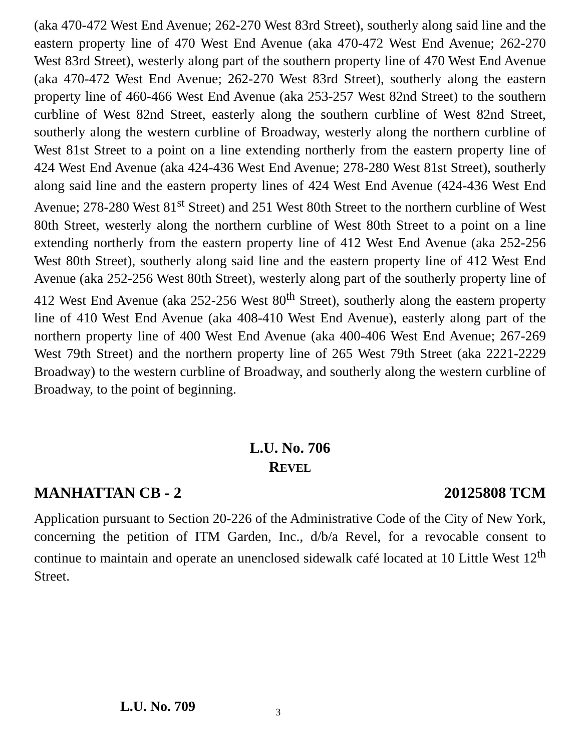(aka 470-472 West End Avenue; 262-270 West 83rd Street), southerly along said line and the eastern property line of 470 West End Avenue (aka 470-472 West End Avenue; 262-270 West 83rd Street), westerly along part of the southern property line of 470 West End Avenue (aka 470-472 West End Avenue; 262-270 West 83rd Street), southerly along the eastern property line of 460-466 West End Avenue (aka 253-257 West 82nd Street) to the southern curbline of West 82nd Street, easterly along the southern curbline of West 82nd Street, southerly along the western curbline of Broadway, westerly along the northern curbline of West 81st Street to a point on a line extending northerly from the eastern property line of 424 West End Avenue (aka 424-436 West End Avenue; 278-280 West 81st Street), southerly along said line and the eastern property lines of 424 West End Avenue (424-436 West End Avenue; 278-280 West 81<sup>st</sup> Street) and 251 West 80th Street to the northern curbline of West 80th Street, westerly along the northern curbline of West 80th Street to a point on a line extending northerly from the eastern property line of 412 West End Avenue (aka 252-256 West 80th Street), southerly along said line and the eastern property line of 412 West End Avenue (aka 252-256 West 80th Street), westerly along part of the southerly property line of 412 West End Avenue (aka 252-256 West 80<sup>th</sup> Street), southerly along the eastern property line of 410 West End Avenue (aka 408-410 West End Avenue), easterly along part of the northern property line of 400 West End Avenue (aka 400-406 West End Avenue; 267-269 West 79th Street) and the northern property line of 265 West 79th Street (aka 2221-2229 Broadway) to the western curbline of Broadway, and southerly along the western curbline of Broadway, to the point of beginning.
L.U. No. 706
REVEL
MANHATTAN CB - 2 20125808 TCM
Application pursuant to Section 20-226 of the Administrative Code of the City of New York, concerning the petition of ITM Garden, Inc., d/b/a Revel, for a revocable consent to continue to maintain and operate an unenclosed sidewalk café located at 10 Little West 12<sup>th</sup> Street.
L.U. No. 709 3